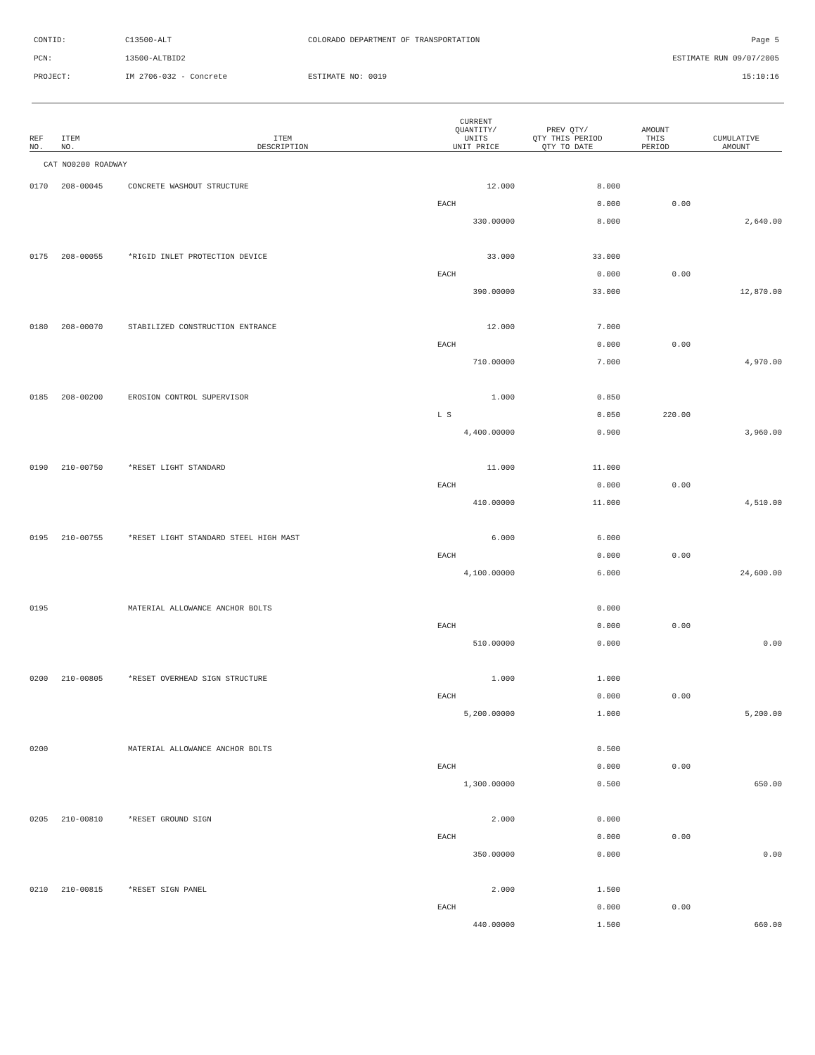| CONTID: | C13500-ALT | COLORADO DEPARTMENT OF TRANSPORTATION | Page 5 |
| PCN: | 13500-ALTBID2 | | ESTIMATE RUN 09/07/2005 |
| PROJECT: | IM 2706-032 - Concrete | ESTIMATE NO: 0019 | 15:10:16 |
| REF NO. | ITEM NO. | ITEM DESCRIPTION | CURRENT QUANTITY/ UNITS UNIT PRICE | PREV QTY/ QTY THIS PERIOD QTY TO DATE | AMOUNT THIS PERIOD | CUMULATIVE AMOUNT |
| --- | --- | --- | --- | --- | --- | --- |
| CAT NO0200 ROADWAY | | | | | | |
| 0170 | 208-00045 | CONCRETE WASHOUT STRUCTURE | 12.000 | 8.000 | | |
| | | | EACH | 0.000 | 0.00 | |
| | | | 330.00000 | 8.000 | | 2,640.00 |
| 0175 | 208-00055 | *RIGID INLET PROTECTION DEVICE | 33.000 | 33.000 | | |
| | | | EACH | 0.000 | 0.00 | |
| | | | 390.00000 | 33.000 | | 12,870.00 |
| 0180 | 208-00070 | STABILIZED CONSTRUCTION ENTRANCE | 12.000 | 7.000 | | |
| | | | EACH | 0.000 | 0.00 | |
| | | | 710.00000 | 7.000 | | 4,970.00 |
| 0185 | 208-00200 | EROSION CONTROL SUPERVISOR | 1.000 | 0.850 | | |
| | | | L S | 0.050 | 220.00 | |
| | | | 4,400.00000 | 0.900 | | 3,960.00 |
| 0190 | 210-00750 | *RESET LIGHT STANDARD | 11.000 | 11.000 | | |
| | | | EACH | 0.000 | 0.00 | |
| | | | 410.00000 | 11.000 | | 4,510.00 |
| 0195 | 210-00755 | *RESET LIGHT STANDARD STEEL HIGH MAST | 6.000 | 6.000 | | |
| | | | EACH | 0.000 | 0.00 | |
| | | | 4,100.00000 | 6.000 | | 24,600.00 |
| 0195 | | MATERIAL ALLOWANCE ANCHOR BOLTS | | 0.000 | | |
| | | | EACH | 0.000 | 0.00 | |
| | | | 510.00000 | 0.000 | | 0.00 |
| 0200 | 210-00805 | *RESET OVERHEAD SIGN STRUCTURE | 1.000 | 1.000 | | |
| | | | EACH | 0.000 | 0.00 | |
| | | | 5,200.00000 | 1.000 | | 5,200.00 |
| 0200 | | MATERIAL ALLOWANCE ANCHOR BOLTS | | 0.500 | | |
| | | | EACH | 0.000 | 0.00 | |
| | | | 1,300.00000 | 0.500 | | 650.00 |
| 0205 | 210-00810 | *RESET GROUND SIGN | 2.000 | 0.000 | | |
| | | | EACH | 0.000 | 0.00 | |
| | | | 350.00000 | 0.000 | | 0.00 |
| 0210 | 210-00815 | *RESET SIGN PANEL | 2.000 | 1.500 | | |
| | | | EACH | 0.000 | 0.00 | |
| | | | 440.00000 | 1.500 | | 660.00 |